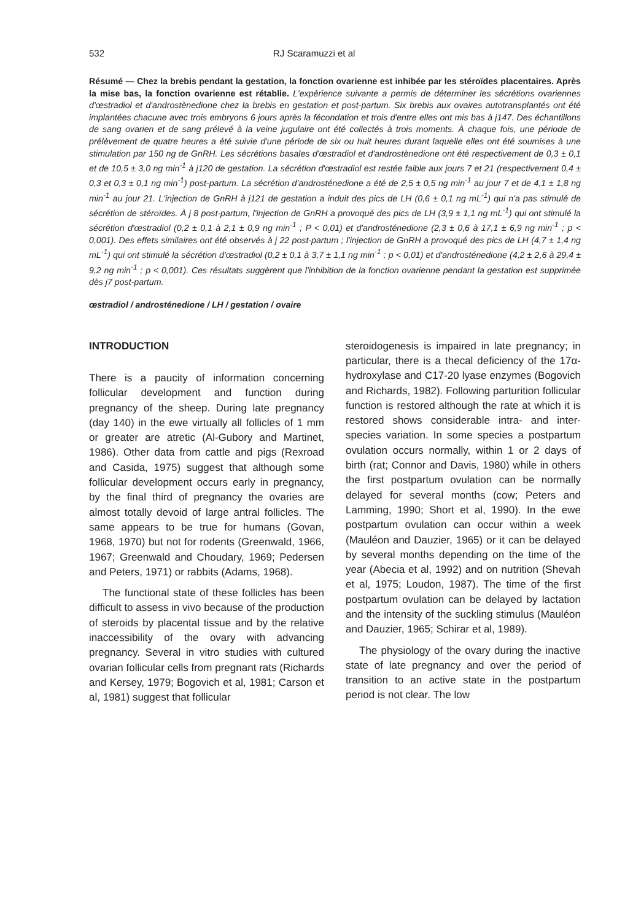532 RJ Scaramuzzi et al
Résumé — Chez la brebis pendant la gestation, la fonction ovarienne est inhibée par les stéroïdes placentaires. Après la mise bas, la fonction ovarienne est rétablie. L'expérience suivante a permis de déterminer les sécrétions ovariennes d'œstradiol et d'androstènedione chez la brebis en gestation et post-partum. Six brebis aux ovaires autotransplantés ont été implantées chacune avec trois embryons 6 jours après la fécondation et trois d'entre elles ont mis bas à j147. Des échantillons de sang ovarien et de sang prélevé à la veine jugulaire ont été collectés à trois moments. À chaque fois, une période de prélèvement de quatre heures a été suivie d'une période de six ou huit heures durant laquelle elles ont été soumises à une stimulation par 150 ng de GnRH. Les sécrétions basales d'œstradiol et d'androstènedione ont été respectivement de 0,3 ± 0,1 et de 10,5 ± 3,0 ng min<sup>-1</sup> à j120 de gestation. La sécrétion d'œstradiol est restée faible aux jours 7 et 21 (respectivement 0,4 ± 0,3 et 0,3 ± 0,1 ng min<sup>-1</sup>) post-partum. La sécrétion d'androsténedione a été de 2,5 ± 0,5 ng min<sup>-1</sup> au jour 7 et de 4,1 ± 1,8 ng min<sup>-1</sup> au jour 21. L'injection de GnRH à j121 de gestation a induit des pics de LH (0,6 ± 0,1 ng mL<sup>-1</sup>) qui n'a pas stimulé de sécrétion de stéroïdes. À j 8 post-partum, l'injection de GnRH a provoqué des pics de LH (3,9 ± 1,1 ng mL<sup>-1</sup>) qui ont stimulé la sécrétion d'œstradiol (0,2 ± 0,1 à 2,1 ± 0,9 ng min<sup>-1</sup> ; P < 0,01) et d'androsténedione (2,3 ± 0,6 à 17,1 ± 6,9 ng min<sup>-1</sup> ; p < 0,001). Des effets similaires ont été observés à j 22 post-partum ; l'injection de GnRH a provoqué des pics de LH (4,7 ± 1,4 ng mL<sup>-1</sup>) qui ont stimulé la sécrétion d'œstradiol (0,2 ± 0,1 à 3,7 ± 1,1 ng min<sup>-1</sup> ; p < 0,01) et d'androsténedione (4,2 ± 2,6 à 29,4 ± 9,2 ng min<sup>-1</sup> ; p < 0,001). Ces résultats suggèrent que l'inhibition de la fonction ovarienne pendant la gestation est supprimée dès j7 post-partum.
œstradiol / androsténedione / LH / gestation / ovaire
INTRODUCTION
There is a paucity of information concerning follicular development and function during pregnancy of the sheep. During late pregnancy (day 140) in the ewe virtually all follicles of 1 mm or greater are atretic (Al-Gubory and Martinet, 1986). Other data from cattle and pigs (Rexroad and Casida, 1975) suggest that although some follicular development occurs early in pregnancy, by the final third of pregnancy the ovaries are almost totally devoid of large antral follicles. The same appears to be true for humans (Govan, 1968, 1970) but not for rodents (Greenwald, 1966, 1967; Greenwald and Choudary, 1969; Pedersen and Peters, 1971) or rabbits (Adams, 1968).
The functional state of these follicles has been difficult to assess in vivo because of the production of steroids by placental tissue and by the relative inaccessibility of the ovary with advancing pregnancy. Several in vitro studies with cultured ovarian follicular cells from pregnant rats (Richards and Kersey, 1979; Bogovich et al, 1981; Carson et al, 1981) suggest that follicular
steroidogenesis is impaired in late pregnancy; in particular, there is a thecal deficiency of the 17α-hydroxylase and C17-20 lyase enzymes (Bogovich and Richards, 1982). Following parturition follicular function is restored although the rate at which it is restored shows considerable intra- and inter-species variation. In some species a postpartum ovulation occurs normally, within 1 or 2 days of birth (rat; Connor and Davis, 1980) while in others the first postpartum ovulation can be normally delayed for several months (cow; Peters and Lamming, 1990; Short et al, 1990). In the ewe postpartum ovulation can occur within a week (Mauléon and Dauzier, 1965) or it can be delayed by several months depending on the time of the year (Abecia et al, 1992) and on nutrition (Shevah et al, 1975; Loudon, 1987). The time of the first postpartum ovulation can be delayed by lactation and the intensity of the suckling stimulus (Mauléon and Dauzier, 1965; Schirar et al, 1989).
The physiology of the ovary during the inactive state of late pregnancy and over the period of transition to an active state in the postpartum period is not clear. The low